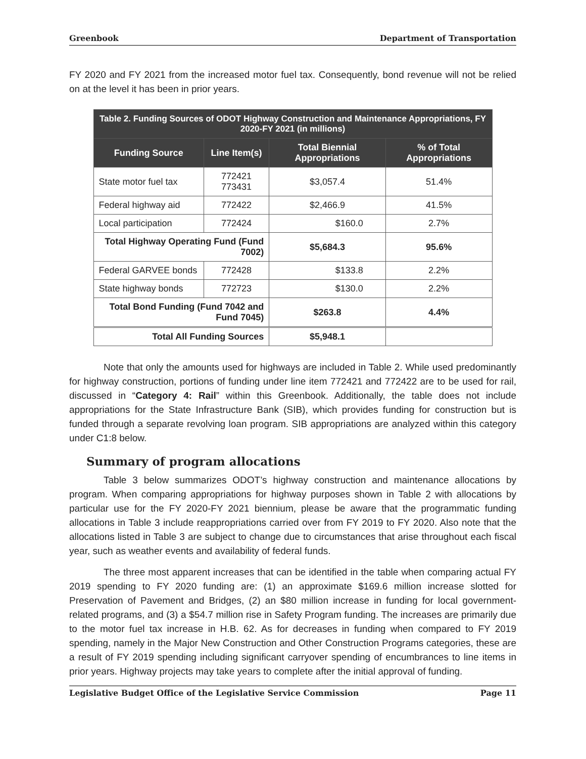Greenbook Department of Transportation
FY 2020 and FY 2021 from the increased motor fuel tax. Consequently, bond revenue will not be relied on at the level it has been in prior years.
| Table 2. Funding Sources of ODOT Highway Construction and Maintenance Appropriations, FY 2020-FY 2021 (in millions) | | | |
| --- | --- | --- | --- |
| Funding Source | Line Item(s) | Total Biennial Appropriations | % of Total Appropriations |
| State motor fuel tax | 772421 773431 | $3,057.4 | 51.4% |
| Federal highway aid | 772422 | $2,466.9 | 41.5% |
| Local participation | 772424 | $160.0 | 2.7% |
| Total Highway Operating Fund (Fund 7002) | | $5,684.3 | 95.6% |
| Federal GARVEE bonds | 772428 | $133.8 | 2.2% |
| State highway bonds | 772723 | $130.0 | 2.2% |
| Total Bond Funding (Fund 7042 and Fund 7045) | | $263.8 | 4.4% |
| Total All Funding Sources | | $5,948.1 | |
Note that only the amounts used for highways are included in Table 2. While used predominantly for highway construction, portions of funding under line item 772421 and 772422 are to be used for rail, discussed in “Category 4: Rail” within this Greenbook. Additionally, the table does not include appropriations for the State Infrastructure Bank (SIB), which provides funding for construction but is funded through a separate revolving loan program. SIB appropriations are analyzed within this category under C1:8 below.
Summary of program allocations
Table 3 below summarizes ODOT’s highway construction and maintenance allocations by program. When comparing appropriations for highway purposes shown in Table 2 with allocations by particular use for the FY 2020-FY 2021 biennium, please be aware that the programmatic funding allocations in Table 3 include reappropriations carried over from FY 2019 to FY 2020. Also note that the allocations listed in Table 3 are subject to change due to circumstances that arise throughout each fiscal year, such as weather events and availability of federal funds.
The three most apparent increases that can be identified in the table when comparing actual FY 2019 spending to FY 2020 funding are: (1) an approximate $169.6 million increase slotted for Preservation of Pavement and Bridges, (2) an $80 million increase in funding for local government-related programs, and (3) a $54.7 million rise in Safety Program funding. The increases are primarily due to the motor fuel tax increase in H.B. 62. As for decreases in funding when compared to FY 2019 spending, namely in the Major New Construction and Other Construction Programs categories, these are a result of FY 2019 spending including significant carryover spending of encumbrances to line items in prior years. Highway projects may take years to complete after the initial approval of funding.
Legislative Budget Office of the Legislative Service Commission Page 11